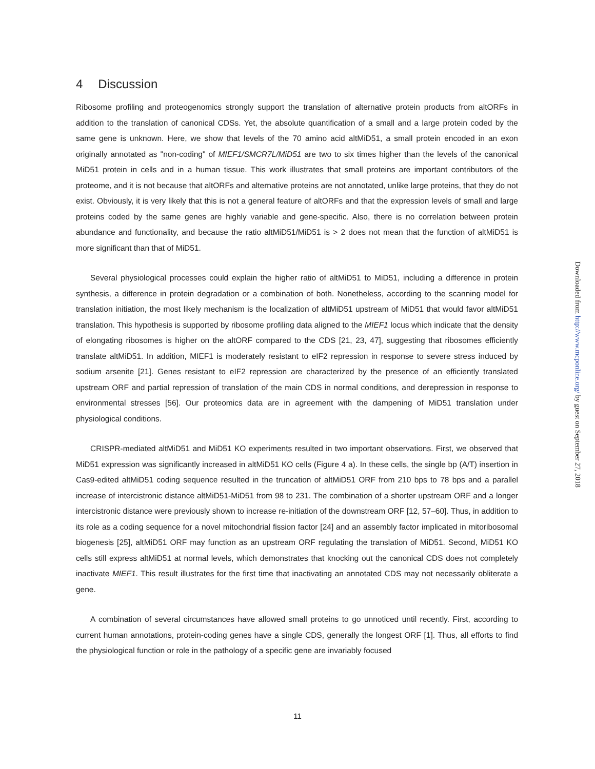4 Discussion
Ribosome profiling and proteogenomics strongly support the translation of alternative protein products from altORFs in addition to the translation of canonical CDSs. Yet, the absolute quantification of a small and a large protein coded by the same gene is unknown. Here, we show that levels of the 70 amino acid altMiD51, a small protein encoded in an exon originally annotated as "non-coding" of MIEF1/SMCR7L/MiD51 are two to six times higher than the levels of the canonical MiD51 protein in cells and in a human tissue. This work illustrates that small proteins are important contributors of the proteome, and it is not because that altORFs and alternative proteins are not annotated, unlike large proteins, that they do not exist. Obviously, it is very likely that this is not a general feature of altORFs and that the expression levels of small and large proteins coded by the same genes are highly variable and gene-specific. Also, there is no correlation between protein abundance and functionality, and because the ratio altMiD51/MiD51 is > 2 does not mean that the function of altMiD51 is more significant than that of MiD51.
Several physiological processes could explain the higher ratio of altMiD51 to MiD51, including a difference in protein synthesis, a difference in protein degradation or a combination of both. Nonetheless, according to the scanning model for translation initiation, the most likely mechanism is the localization of altMiD51 upstream of MiD51 that would favor altMiD51 translation. This hypothesis is supported by ribosome profiling data aligned to the MIEF1 locus which indicate that the density of elongating ribosomes is higher on the altORF compared to the CDS [21, 23, 47], suggesting that ribosomes efficiently translate altMiD51. In addition, MIEF1 is moderately resistant to eIF2 repression in response to severe stress induced by sodium arsenite [21]. Genes resistant to eIF2 repression are characterized by the presence of an efficiently translated upstream ORF and partial repression of translation of the main CDS in normal conditions, and derepression in response to environmental stresses [56]. Our proteomics data are in agreement with the dampening of MiD51 translation under physiological conditions.
CRISPR-mediated altMiD51 and MiD51 KO experiments resulted in two important observations. First, we observed that MiD51 expression was significantly increased in altMiD51 KO cells (Figure 4 a). In these cells, the single bp (A/T) insertion in Cas9-edited altMiD51 coding sequence resulted in the truncation of altMiD51 ORF from 210 bps to 78 bps and a parallel increase of intercistronic distance altMiD51-MiD51 from 98 to 231. The combination of a shorter upstream ORF and a longer intercistronic distance were previously shown to increase re-initiation of the downstream ORF [12, 57–60]. Thus, in addition to its role as a coding sequence for a novel mitochondrial fission factor [24] and an assembly factor implicated in mitoribosomal biogenesis [25], altMiD51 ORF may function as an upstream ORF regulating the translation of MiD51. Second, MiD51 KO cells still express altMiD51 at normal levels, which demonstrates that knocking out the canonical CDS does not completely inactivate MIEF1. This result illustrates for the first time that inactivating an annotated CDS may not necessarily obliterate a gene.
A combination of several circumstances have allowed small proteins to go unnoticed until recently. First, according to current human annotations, protein-coding genes have a single CDS, generally the longest ORF [1]. Thus, all efforts to find the physiological function or role in the pathology of a specific gene are invariably focused
11
Downloaded from http://www.mcponline.org/ by guest on September 27, 2018